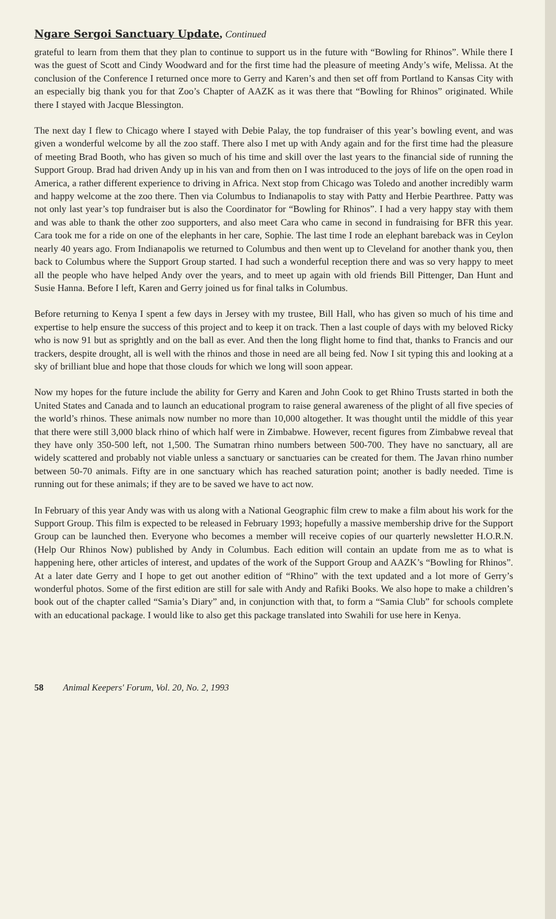Ngare Sergoi Sanctuary Update, Continued
grateful to learn from them that they plan to continue to support us in the future with “Bowling for Rhinos”. While there I was the guest of Scott and Cindy Woodward and for the first time had the pleasure of meeting Andy’s wife, Melissa. At the conclusion of the Conference I returned once more to Gerry and Karen’s and then set off from Portland to Kansas City with an especially big thank you for that Zoo’s Chapter of AAZK as it was there that “Bowling for Rhinos” originated. While there I stayed with Jacque Blessington.
The next day I flew to Chicago where I stayed with Debie Palay, the top fundraiser of this year’s bowling event, and was given a wonderful welcome by all the zoo staff. There also I met up with Andy again and for the first time had the pleasure of meeting Brad Booth, who has given so much of his time and skill over the last years to the financial side of running the Support Group. Brad had driven Andy up in his van and from then on I was introduced to the joys of life on the open road in America, a rather different experience to driving in Africa. Next stop from Chicago was Toledo and another incredibly warm and happy welcome at the zoo there. Then via Columbus to Indianapolis to stay with Patty and Herbie Pearthree. Patty was not only last year’s top fundraiser but is also the Coordinator for “Bowling for Rhinos”. I had a very happy stay with them and was able to thank the other zoo supporters, and also meet Cara who came in second in fundraising for BFR this year. Cara took me for a ride on one of the elephants in her care, Sophie. The last time I rode an elephant bareback was in Ceylon nearly 40 years ago. From Indianapolis we returned to Columbus and then went up to Cleveland for another thank you, then back to Columbus where the Support Group started. I had such a wonderful reception there and was so very happy to meet all the people who have helped Andy over the years, and to meet up again with old friends Bill Pittenger, Dan Hunt and Susie Hanna. Before I left, Karen and Gerry joined us for final talks in Columbus.
Before returning to Kenya I spent a few days in Jersey with my trustee, Bill Hall, who has given so much of his time and expertise to help ensure the success of this project and to keep it on track. Then a last couple of days with my beloved Ricky who is now 91 but as sprightly and on the ball as ever. And then the long flight home to find that, thanks to Francis and our trackers, despite drought, all is well with the rhinos and those in need are all being fed. Now I sit typing this and looking at a sky of brilliant blue and hope that those clouds for which we long will soon appear.
Now my hopes for the future include the ability for Gerry and Karen and John Cook to get Rhino Trusts started in both the United States and Canada and to launch an educational program to raise general awareness of the plight of all five species of the world’s rhinos. These animals now number no more than 10,000 altogether. It was thought until the middle of this year that there were still 3,000 black rhino of which half were in Zimbabwe. However, recent figures from Zimbabwe reveal that they have only 350-500 left, not 1,500. The Sumatran rhino numbers between 500-700. They have no sanctuary, all are widely scattered and probably not viable unless a sanctuary or sanctuaries can be created for them. The Javan rhino number between 50-70 animals. Fifty are in one sanctuary which has reached saturation point; another is badly needed. Time is running out for these animals; if they are to be saved we have to act now.
In February of this year Andy was with us along with a National Geographic film crew to make a film about his work for the Support Group. This film is expected to be released in February 1993; hopefully a massive membership drive for the Support Group can be launched then. Everyone who becomes a member will receive copies of our quarterly newsletter H.O.R.N. (Help Our Rhinos Now) published by Andy in Columbus. Each edition will contain an update from me as to what is happening here, other articles of interest, and updates of the work of the Support Group and AAZK’s “Bowling for Rhinos”. At a later date Gerry and I hope to get out another edition of “Rhino” with the text updated and a lot more of Gerry’s wonderful photos. Some of the first edition are still for sale with Andy and Rafiki Books. We also hope to make a children’s book out of the chapter called “Samia’s Diary” and, in conjunction with that, to form a “Samia Club” for schools complete with an educational package. I would like to also get this package translated into Swahili for use here in Kenya.
58 Animal Keepers' Forum, Vol. 20, No. 2, 1993